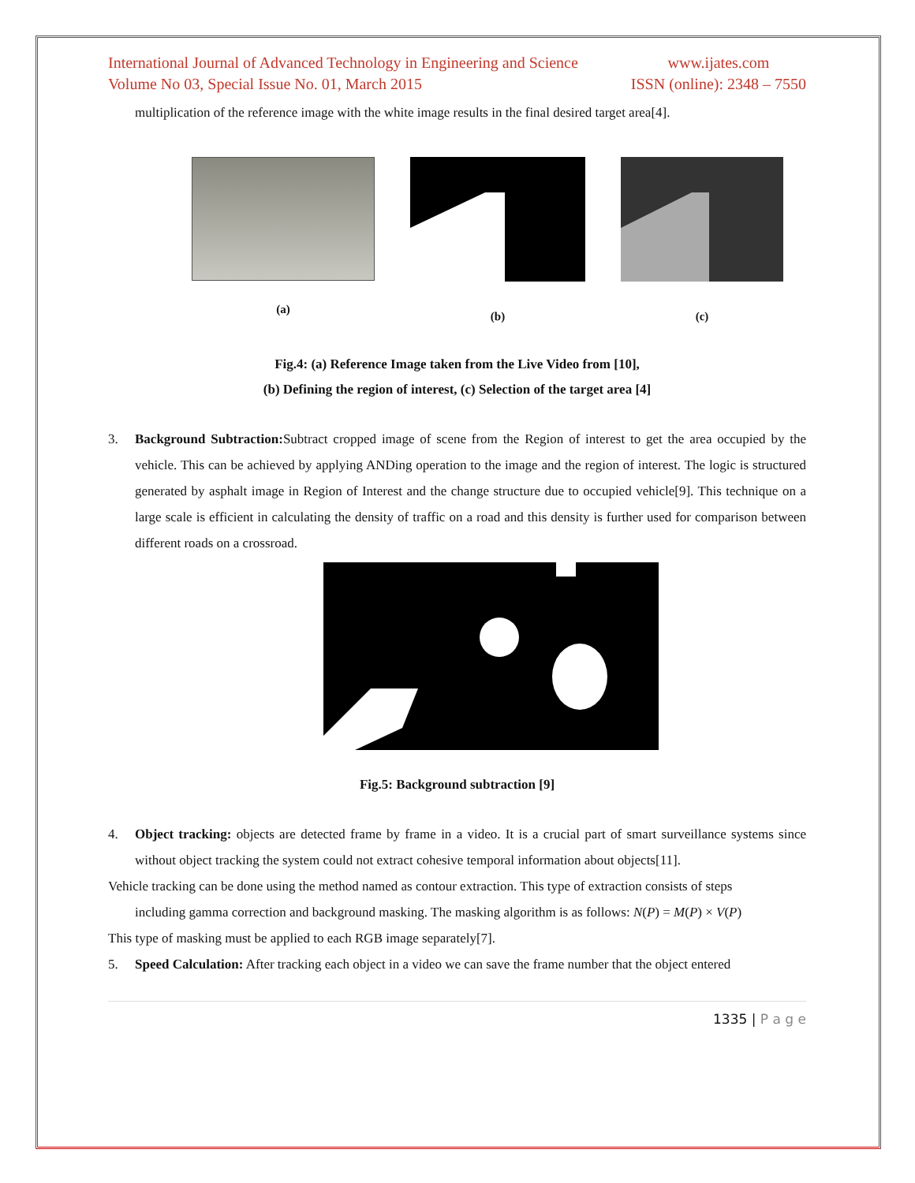International Journal of Advanced Technology in Engineering and Science
Volume No 03, Special Issue No. 01, March 2015
www.ijates.com
ISSN (online): 2348 – 7550
multiplication of the reference image with the white image results in the final desired target area[4].
(a)
(b) (c)
Fig.4: (a) Reference Image taken from the Live Video from [10],
(b) Defining the region of interest, (c) Selection of the target area [4]
3. Background Subtraction: Subtract cropped image of scene from the Region of interest to get the area occupied by the vehicle. This can be achieved by applying ANDing operation to the image and the region of interest. The logic is structured generated by asphalt image in Region of Interest and the change structure due to occupied vehicle[9]. This technique on a large scale is efficient in calculating the density of traffic on a road and this density is further used for comparison between different roads on a crossroad.
Fig.5: Background subtraction [9]
4. Object tracking: objects are detected frame by frame in a video. It is a crucial part of smart surveillance systems since without object tracking the system could not extract cohesive temporal information about objects[11].
Vehicle tracking can be done using the method named as contour extraction. This type of extraction consists of steps
including gamma correction and background masking. The masking algorithm is as follows: N(P) = M(P) × V(P)
This type of masking must be applied to each RGB image separately[7].
5. Speed Calculation: After tracking each object in a video we can save the frame number that the object entered
1335 | P a g e